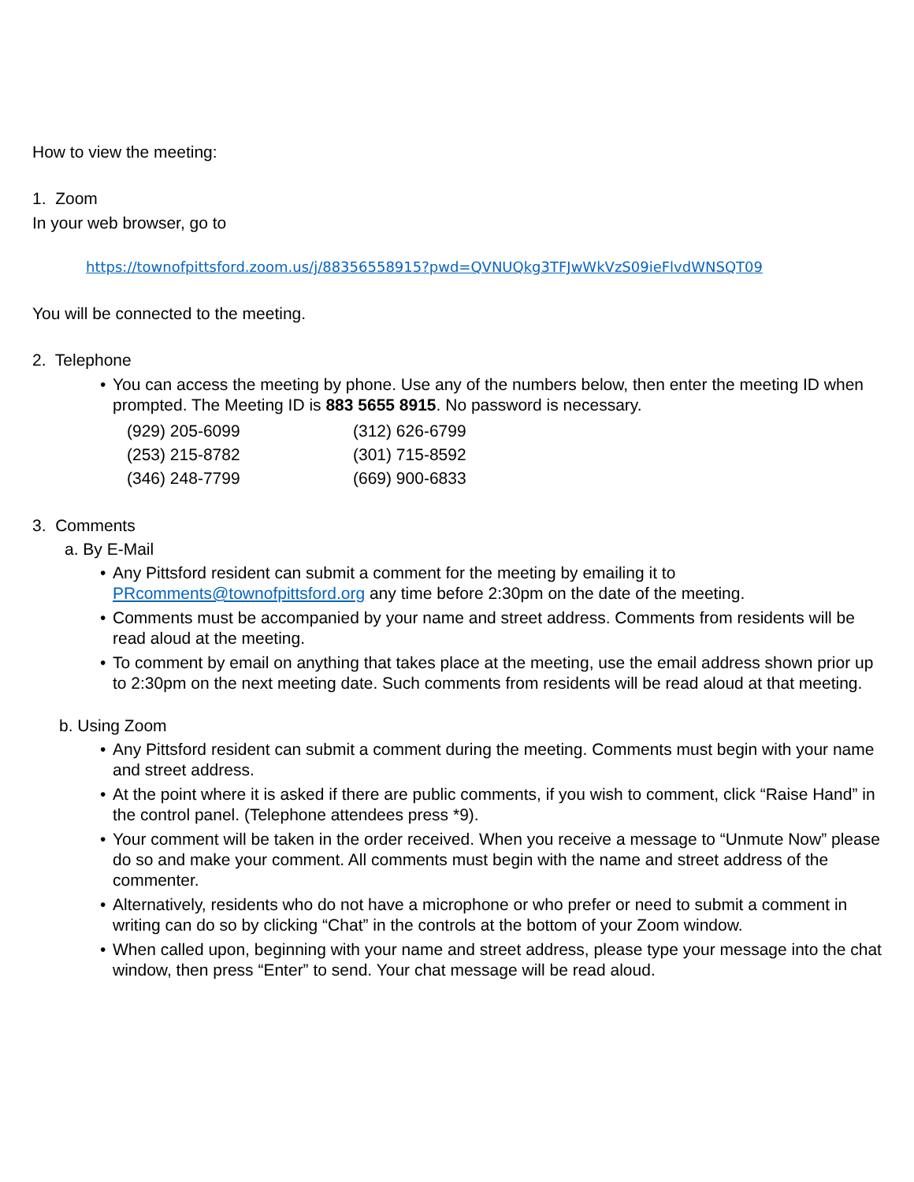How to view the meeting:
1. Zoom
In your web browser, go to
https://townofpittsford.zoom.us/j/88356558915?pwd=QVNUQkg3TFJwWkVzS09ieFlvdWNSQT09
You will be connected to the meeting.
2. Telephone
• You can access the meeting by phone. Use any of the numbers below, then enter the meeting ID when prompted. The Meeting ID is 883 5655 8915. No password is necessary.
| (929) 205-6099 | (312) 626-6799 |
| (253) 215-8782 | (301) 715-8592 |
| (346) 248-7799 | (669) 900-6833 |
3. Comments
a. By E-Mail
• Any Pittsford resident can submit a comment for the meeting by emailing it to PRcomments@townofpittsford.org any time before 2:30pm on the date of the meeting.
• Comments must be accompanied by your name and street address. Comments from residents will be read aloud at the meeting.
• To comment by email on anything that takes place at the meeting, use the email address shown prior up to 2:30pm on the next meeting date. Such comments from residents will be read aloud at that meeting.
b. Using Zoom
• Any Pittsford resident can submit a comment during the meeting. Comments must begin with your name and street address.
• At the point where it is asked if there are public comments, if you wish to comment, click “Raise Hand” in the control panel. (Telephone attendees press *9).
• Your comment will be taken in the order received. When you receive a message to “Unmute Now” please do so and make your comment. All comments must begin with the name and street address of the commenter.
• Alternatively, residents who do not have a microphone or who prefer or need to submit a comment in writing can do so by clicking “Chat” in the controls at the bottom of your Zoom window.
• When called upon, beginning with your name and street address, please type your message into the chat window, then press “Enter” to send. Your chat message will be read aloud.